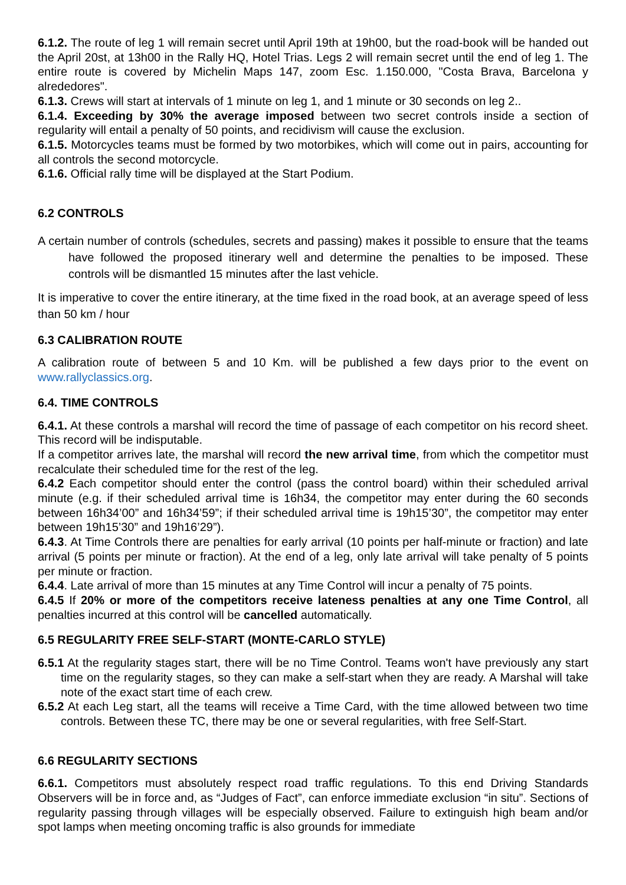6.1.2. The route of leg 1 will remain secret until April 19th at 19h00, but the road-book will be handed out the April 20st, at 13h00 in the Rally HQ, Hotel Trias. Legs 2 will remain secret until the end of leg 1. The entire route is covered by Michelin Maps 147, zoom Esc. 1.150.000, "Costa Brava, Barcelona y alrededores".
6.1.3. Crews will start at intervals of 1 minute on leg 1, and 1 minute or 30 seconds on leg 2..
6.1.4. Exceeding by 30% the average imposed between two secret controls inside a section of regularity will entail a penalty of 50 points, and recidivism will cause the exclusion.
6.1.5. Motorcycles teams must be formed by two motorbikes, which will come out in pairs, accounting for all controls the second motorcycle.
6.1.6. Official rally time will be displayed at the Start Podium.
6.2 CONTROLS
A certain number of controls (schedules, secrets and passing) makes it possible to ensure that the teams have followed the proposed itinerary well and determine the penalties to be imposed. These controls will be dismantled 15 minutes after the last vehicle.
It is imperative to cover the entire itinerary, at the time fixed in the road book, at an average speed of less than 50 km / hour
6.3 CALIBRATION ROUTE
A calibration route of between 5 and 10 Km. will be published a few days prior to the event on www.rallyclassics.org.
6.4. TIME CONTROLS
6.4.1. At these controls a marshal will record the time of passage of each competitor on his record sheet. This record will be indisputable.
If a competitor arrives late, the marshal will record the new arrival time, from which the competitor must recalculate their scheduled time for the rest of the leg.
6.4.2 Each competitor should enter the control (pass the control board) within their scheduled arrival minute (e.g. if their scheduled arrival time is 16h34, the competitor may enter during the 60 seconds between 16h34’00” and 16h34’59”; if their scheduled arrival time is 19h15’30”, the competitor may enter between 19h15’30” and 19h16’29”).
6.4.3. At Time Controls there are penalties for early arrival (10 points per half-minute or fraction) and late arrival (5 points per minute or fraction). At the end of a leg, only late arrival will take penalty of 5 points per minute or fraction.
6.4.4. Late arrival of more than 15 minutes at any Time Control will incur a penalty of 75 points.
6.4.5 If 20% or more of the competitors receive lateness penalties at any one Time Control, all penalties incurred at this control will be cancelled automatically.
6.5 REGULARITY FREE SELF-START (MONTE-CARLO STYLE)
6.5.1 At the regularity stages start, there will be no Time Control. Teams won't have previously any start time on the regularity stages, so they can make a self-start when they are ready. A Marshal will take note of the exact start time of each crew.
6.5.2 At each Leg start, all the teams will receive a Time Card, with the time allowed between two time controls. Between these TC, there may be one or several regularities, with free Self-Start.
6.6 REGULARITY SECTIONS
6.6.1. Competitors must absolutely respect road traffic regulations. To this end Driving Standards Observers will be in force and, as “Judges of Fact”, can enforce immediate exclusion “in situ”. Sections of regularity passing through villages will be especially observed. Failure to extinguish high beam and/or spot lamps when meeting oncoming traffic is also grounds for immediate